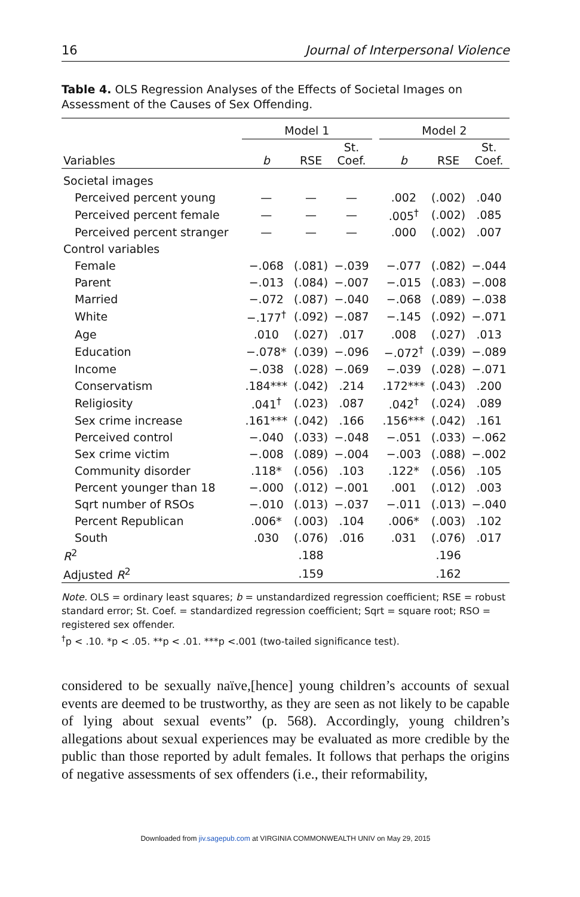16 Journal of Interpersonal Violence
Table 4. OLS Regression Analyses of the Effects of Societal Images on Assessment of the Causes of Sex Offending.
| | Model 1 | | | | Model 2 | | |
| --- | --- | --- | --- | --- | --- | --- | --- |
| Variables | b | RSE | St. Coef. | | b | RSE | St. Coef. |
| Societal images | | | | | | | |
| Perceived percent young | — | — | — | | .002 | (.002) | .040 |
| Perceived percent female | — | — | — | | .005<sup>†</sup> | (.002) | .085 |
| Perceived percent stranger | — | — | — | | .000 | (.002) | .007 |
| Control variables | | | | | | | |
| Female | −.068 | (.081) | −.039 | | −.077 | (.082) | −.044 |
| Parent | −.013 | (.084) | −.007 | | −.015 | (.083) | −.008 |
| Married | −.072 | (.087) | −.040 | | −.068 | (.089) | −.038 |
| White | −.177<sup>†</sup> | (.092) | −.087 | | −.145 | (.092) | −.071 |
| Age | .010 | (.027) | .017 | | .008 | (.027) | .013 |
| Education | −.078* | (.039) | −.096 | | −.072<sup>†</sup> | (.039) | −.089 |
| Income | −.038 | (.028) | −.069 | | −.039 | (.028) | −.071 |
| Conservatism | .184*** | (.042) | .214 | | .172*** | (.043) | .200 |
| Religiosity | .041<sup>†</sup> | (.023) | .087 | | .042<sup>†</sup> | (.024) | .089 |
| Sex crime increase | .161*** | (.042) | .166 | | .156*** | (.042) | .161 |
| Perceived control | −.040 | (.033) | −.048 | | −.051 | (.033) | −.062 |
| Sex crime victim | −.008 | (.089) | −.004 | | −.003 | (.088) | −.002 |
| Community disorder | .118* | (.056) | .103 | | .122* | (.056) | .105 |
| Percent younger than 18 | −.000 | (.012) | −.001 | | .001 | (.012) | .003 |
| Sqrt number of RSOs | −.010 | (.013) | −.037 | | −.011 | (.013) | −.040 |
| Percent Republican | .006* | (.003) | .104 | | .006* | (.003) | .102 |
| South | .030 | (.076) | .016 | | .031 | (.076) | .017 |
| R<sup>2</sup> | | .188 | | | | .196 | |
| Adjusted R<sup>2</sup> | | .159 | | | | .162 | |
Note. OLS = ordinary least squares; b = unstandardized regression coefficient; RSE = robust standard error; St. Coef. = standardized regression coefficient; Sqrt = square root; RSO = registered sex offender.
<sup>†</sup> p < .10. *p < .05. **p < .01. ***p <.001 (two-tailed significance test).
considered to be sexually naïve,[hence] young children’s accounts of sexual events are deemed to be trustworthy, as they are seen as not likely to be capable of lying about sexual events” (p. 568). Accordingly, young children’s allegations about sexual experiences may be evaluated as more credible by the public than those reported by adult females. It follows that perhaps the origins of negative assessments of sex offenders (i.e., their reformability,
Downloaded from jiv.sagepub.com at VIRGINIA COMMONWEALTH UNIV on May 29, 2015